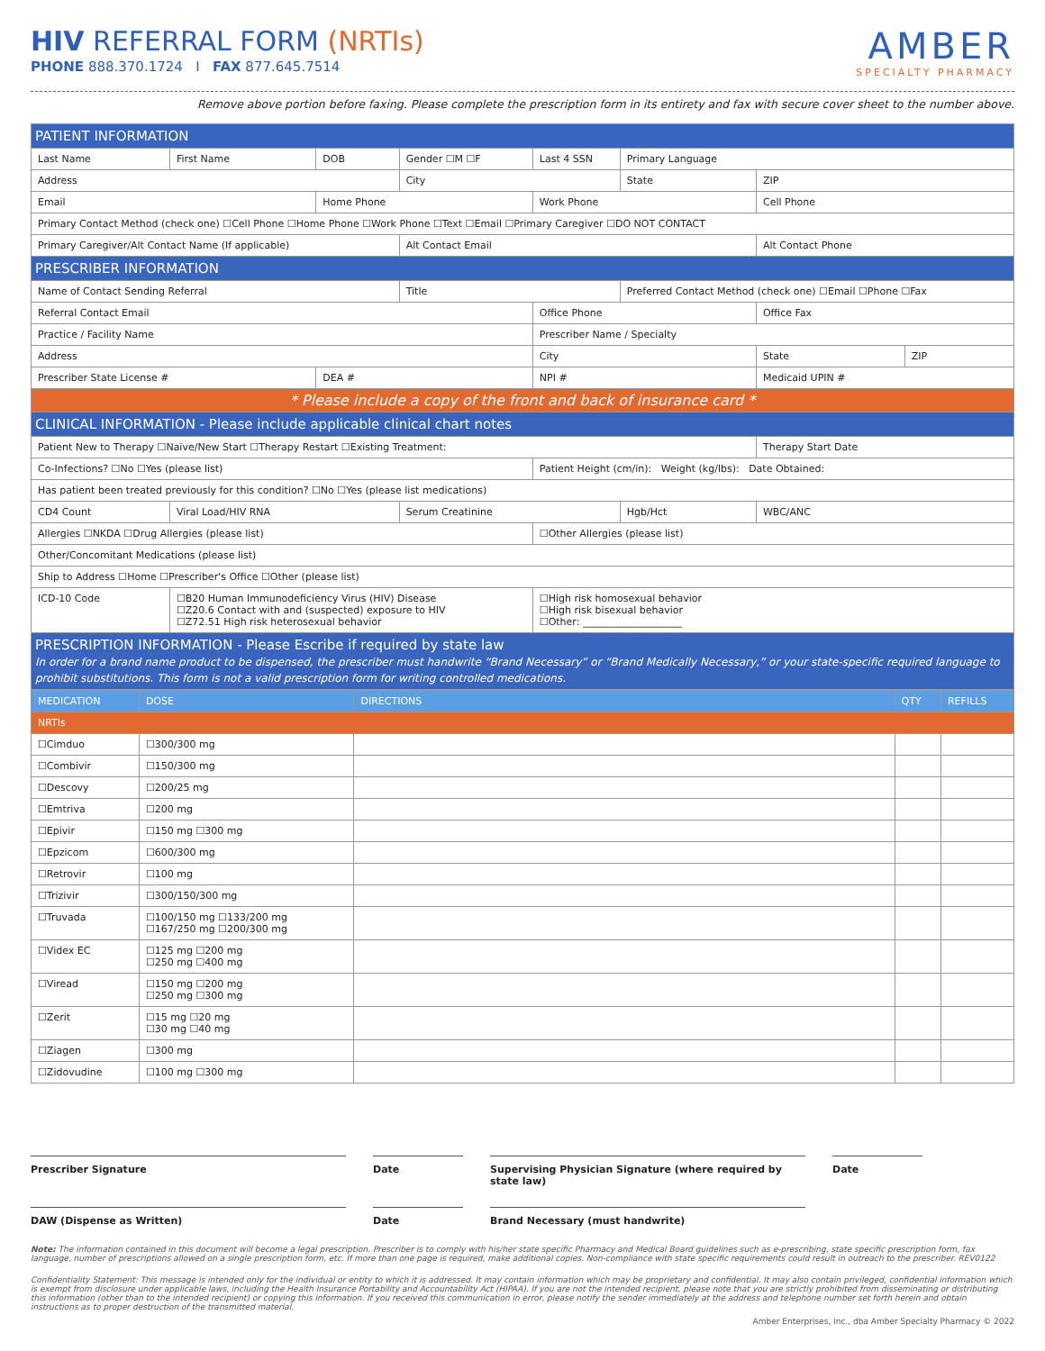HIV REFERRAL FORM (NRTIs)
PHONE 888.370.1724 I FAX 877.645.7514
AMBER
SPECIALTY PHARMACY
Remove above portion before faxing. Please complete the prescription form in its entirety and fax with secure cover sheet to the number above.
| PATIENT INFORMATION | | | | | | | |
| Last Name | First Name | DOB | Gender ☐M ☐F | Last 4 SSN | Primary Language | | |
| Address | | | City | | State | ZIP | |
| Email | | Home Phone | | Work Phone | | Cell Phone | |
| Primary Contact Method (check one) ☐Cell Phone ☐Home Phone ☐Work Phone ☐Text ☐Email ☐Primary Caregiver ☐DO NOT CONTACT | | | | | | | |
| Primary Caregiver/Alt Contact Name (If applicable) | | | Alt Contact Email | | | Alt Contact Phone | |
| PRESCRIBER INFORMATION | | | | | | | |
| Name of Contact Sending Referral | | | Title | | Preferred Contact Method (check one) ☐Email ☐Phone ☐Fax | | |
| Referral Contact Email | | | | Office Phone | | Office Fax | |
| Practice / Facility Name | | | | Prescriber Name / Specialty | | | |
| Address | | | | City | | State | ZIP |
| Prescriber State License # | | DEA # | | NPI # | | Medicaid UPIN # | |
| * Please include a copy of the front and back of insurance card * | | | | | | | |
| CLINICAL INFORMATION - Please include applicable clinical chart notes | | | | | | | |
| Patient New to Therapy ☐Naïve/New Start ☐Therapy Restart ☐Existing Treatment: | | | | | | Therapy Start Date | |
| Co-Infections? ☐No ☐Yes (please list) | | | | Patient Height (cm/in): Weight (kg/lbs): Date Obtained: | | | |
| Has patient been treated previously for this condition? ☐No ☐Yes (please list medications) | | | | | | | |
| CD4 Count | Viral Load/HIV RNA | | Serum Creatinine | | Hgb/Hct | WBC/ANC | |
| Allergies ☐NKDA ☐Drug Allergies (please list) | | | | ☐Other Allergies (please list) | | | |
| Other/Concomitant Medications (please list) | | | | | | | |
| Ship to Address ☐Home ☐Prescriber's Office ☐Other (please list) | | | | | | | |
| ICD-10 Code | ☐B20 Human Immunodeficiency Virus (HIV) Disease ☐Z20.6 Contact with and (suspected) exposure to HIV ☐Z72.51 High risk heterosexual behavior | | | ☐High risk homosexual behavior ☐High risk bisexual behavior ☐Other: ____________________ | | | |
| PRESCRIPTION INFORMATION - Please Escribe if required by state law In order for a brand name product to be dispensed, the prescriber must handwrite “Brand Necessary” or “Brand Medically Necessary,” or your state-specific required language to prohibit substitutions. This form is not a valid prescription form for writing controlled medications. | | | | | | | |
| MEDICATION | DOSE | DIRECTIONS | QTY | REFILLS |
| --- | --- | --- | --- | --- |
| NRTIs | | | | |
| ☐Cimduo | ☐300/300 mg | | | |
| ☐Combivir | ☐150/300 mg | | | |
| ☐Descovy | ☐200/25 mg | | | |
| ☐Emtriva | ☐200 mg | | | |
| ☐Epivir | ☐150 mg ☐300 mg | | | |
| ☐Epzicom | ☐600/300 mg | | | |
| ☐Retrovir | ☐100 mg | | | |
| ☐Trizivir | ☐300/150/300 mg | | | |
| ☐Truvada | ☐100/150 mg ☐133/200 mg ☐167/250 mg ☐200/300 mg | | | |
| ☐Videx EC | ☐125 mg ☐200 mg ☐250 mg ☐400 mg | | | |
| ☐Viread | ☐150 mg ☐200 mg ☐250 mg ☐300 mg | | | |
| ☐Zerit | ☐15 mg ☐20 mg ☐30 mg ☐40 mg | | | |
| ☐Ziagen | ☐300 mg | | | |
| ☐Zidovudine | ☐100 mg ☐300 mg | | | |
Prescriber Signature Date Supervising Physician Signature (where required by state law)
Date
DAW (Dispense as Written) Date Brand Necessary (must handwrite)
Note: The information contained in this document will become a legal prescription. Prescriber is to comply with his/her state specific Pharmacy and Medical Board guidelines such as e-prescribing, state specific prescription form, fax language, number of prescriptions allowed on a single prescription form, etc. If more than one page is required, make additional copies. Non-compliance with state specific requirements could result in outreach to the prescriber. REV0122
Confidentiality Statement: This message is intended only for the individual or entity to which it is addressed. It may contain information which may be proprietary and confidential. It may also contain privileged, confidential information which is exempt from disclosure under applicable laws, including the Health Insurance Portability and Accountability Act (HIPAA). If you are not the intended recipient, please note that you are strictly prohibited from disseminating or distributing this information (other than to the intended recipient) or copying this information. If you received this communication in error, please notify the sender immediately at the address and telephone number set forth herein and obtain instructions as to proper destruction of the transmitted material.
Amber Enterprises, Inc., dba Amber Specialty Pharmacy © 2022